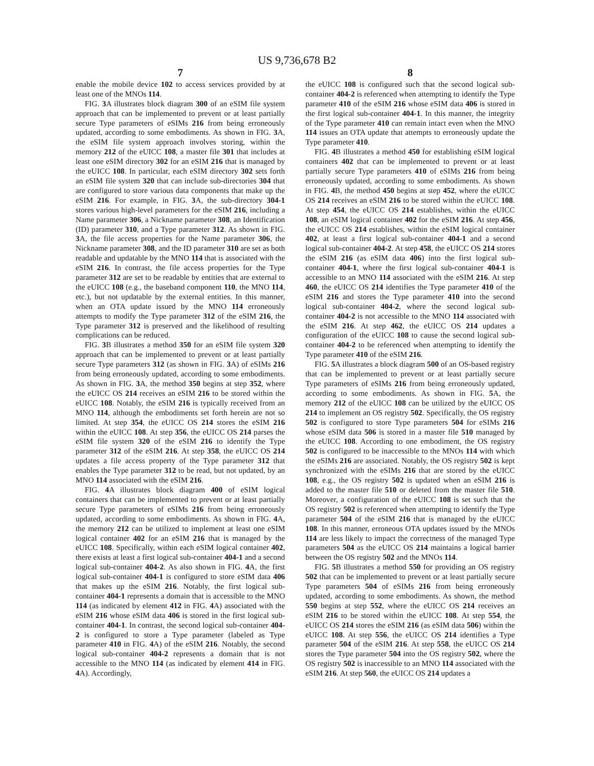US 9,736,678 B2
7
enable the mobile device 102 to access services provided by at least one of the MNOs 114.
FIG. 3 A illustrates block diagram 300 of an eSIM file system approach that can be implemented to prevent or at least partially secure Type parameters of eSIMs 216 from being erroneously updated, according to some embodiments. As shown in FIG. 3 A, the eSIM file system approach involves storing, within the memory 212 of the eUICC 108, a master file 301 that includes at least one eSIM directory 302 for an eSIM 216 that is managed by the eUICC 108. In particular, each eSIM directory 302 sets forth an eSIM file system 320 that can include sub-directories 304 that are configured to store various data components that make up the eSIM 216. For example, in FIG. 3 A, the sub-directory 304-1 stores various high-level parameters for the eSIM 216, including a Name parameter 306, a Nickname parameter 308, an Identification (ID) parameter 310, and a Type parameter 312. As shown in FIG. 3 A, the file access properties for the Name parameter 306, the Nickname parameter 308, and the ID parameter 310 are set as both readable and updatable by the MNO 114 that is associated with the eSIM 216. In contrast, the file access properties for the Type parameter 312 are set to be readable by entities that are external to the eUICC 108 (e.g., the baseband component 110, the MNO 114, etc.), but not updatable by the external entities. In this manner, when an OTA update issued by the MNO 114 erroneously attempts to modify the Type parameter 312 of the eSIM 216, the Type parameter 312 is preserved and the likelihood of resulting complications can be reduced.
FIG. 3 B illustrates a method 350 for an eSIM file system 320 approach that can be implemented to prevent or at least partially secure Type parameters 312 (as shown in FIG. 3 A) of eSIMs 216 from being erroneously updated, according to some embodiments. As shown in FIG. 3 A, the method 350 begins at step 352, where the eUICC OS 214 receives an eSIM 216 to be stored within the eUICC 108. Notably, the eSIM 216 is typically received from an MNO 114, although the embodiments set forth herein are not so limited. At step 354, the eUICC OS 214 stores the eSIM 216 within the eUICC 108. At step 356, the eUICC OS 214 parses the eSIM file system 320 of the eSIM 216 to identify the Type parameter 312 of the eSIM 216. At step 358, the eUICC OS 214 updates a file access property of the Type parameter 312 that enables the Type parameter 312 to be read, but not updated, by an MNO 114 associated with the eSIM 216.
FIG. 4 A illustrates block diagram 400 of eSIM logical containers that can be implemented to prevent or at least partially secure Type parameters of eSIMs 216 from being erroneously updated, according to some embodiments. As shown in FIG. 4 A, the memory 212 can be utilized to implement at least one eSIM logical container 402 for an eSIM 216 that is managed by the eUICC 108. Specifically, within each eSIM logical container 402, there exists at least a first logical sub-container 404-1 and a second logical sub-container 404-2. As also shown in FIG. 4 A, the first logical sub-container 404-1 is configured to store eSIM data 406 that makes up the eSIM 216. Notably, the first logical sub-container 404-1 represents a domain that is accessible to the MNO 114 (as indicated by element 412 in FIG. 4 A) associated with the eSIM 216 whose eSIM data 406 is stored in the first logical sub-container 404-1. In contrast, the second logical sub-container 404-2 is configured to store a Type parameter (labeled as Type parameter 410 in FIG. 4 A) of the eSIM 216. Notably, the second logical sub-container 404-2 represents a domain that is not accessible to the MNO 114 (as indicated by element 414 in FIG. 4 A). Accordingly,
8
the eUICC 108 is configured such that the second logical sub-container 404-2 is referenced when attempting to identify the Type parameter 410 of the eSIM 216 whose eSIM data 406 is stored in the first logical sub-container 404-1. In this manner, the integrity of the Type parameter 410 can remain intact even when the MNO 114 issues an OTA update that attempts to erroneously update the Type parameter 410.
FIG. 4 B illustrates a method 450 for establishing eSIM logical containers 402 that can be implemented to prevent or at least partially secure Type parameters 410 of eSIMs 216 from being erroneously updated, according to some embodiments. As shown in FIG. 4 B, the method 450 begins at step 452, where the eUICC OS 214 receives an eSIM 216 to be stored within the eUICC 108. At step 454, the eUICC OS 214 establishes, within the eUICC 108, an eSIM logical container 402 for the eSIM 216. At step 456, the eUICC OS 214 establishes, within the eSIM logical container 402, at least a first logical sub-container 404-1 and a second logical sub-container 404-2. At step 458, the eUICC OS 214 stores the eSIM 216 (as eSIM data 406) into the first logical sub-container 404-1, where the first logical sub-container 404-1 is accessible to an MNO 114 associated with the eSIM 216. At step 460, the eUICC OS 214 identifies the Type parameter 410 of the eSIM 216 and stores the Type parameter 410 into the second logical sub-container 404-2, where the second logical sub-container 404-2 is not accessible to the MNO 114 associated with the eSIM 216. At step 462, the eUICC OS 214 updates a configuration of the eUICC 108 to cause the second logical sub-container 404-2 to be referenced when attempting to identify the Type parameter 410 of the eSIM 216.
FIG. 5 A illustrates a block diagram 500 of an OS-based registry that can be implemented to prevent or at least partially secure Type parameters of eSIMs 216 from being erroneously updated, according to some embodiments. As shown in FIG. 5 A, the memory 212 of the eUICC 108 can be utilized by the eUICC OS 214 to implement an OS registry 502. Specifically, the OS registry 502 is configured to store Type parameters 504 for eSIMs 216 whose eSIM data 506 is stored in a master file 510 managed by the eUICC 108. According to one embodiment, the OS registry 502 is configured to be inaccessible to the MNOs 114 with which the eSIMs 216 are associated. Notably, the OS registry 502 is kept synchronized with the eSIMs 216 that are stored by the eUICC 108, e.g., the OS registry 502 is updated when an eSIM 216 is added to the master file 510 or deleted from the master file 510. Moreover, a configuration of the eUICC 108 is set such that the OS registry 502 is referenced when attempting to identify the Type parameter 504 of the eSIM 216 that is managed by the eUICC 108. In this manner, erroneous OTA updates issued by the MNOs 114 are less likely to impact the correctness of the managed Type parameters 504 as the eUICC OS 214 maintains a logical barrier between the OS registry 502 and the MNOs 114.
FIG. 5 B illustrates a method 550 for providing an OS registry 502 that can be implemented to prevent or at least partially secure Type parameters 504 of eSIMs 216 from being erroneously updated, according to some embodiments. As shown, the method 550 begins at step 552, where the eUICC OS 214 receives an eSIM 216 to be stored within the eUICC 108. At step 554, the eUICC OS 214 stores the eSIM 216 (as eSIM data 506) within the eUICC 108. At step 556, the eUICC OS 214 identifies a Type parameter 504 of the eSIM 216. At step 558, the eUICC OS 214 stores the Type parameter 504 into the OS registry 502, where the OS registry 502 is inaccessible to an MNO 114 associated with the eSIM 216. At step 560, the eUICC OS 214 updates a